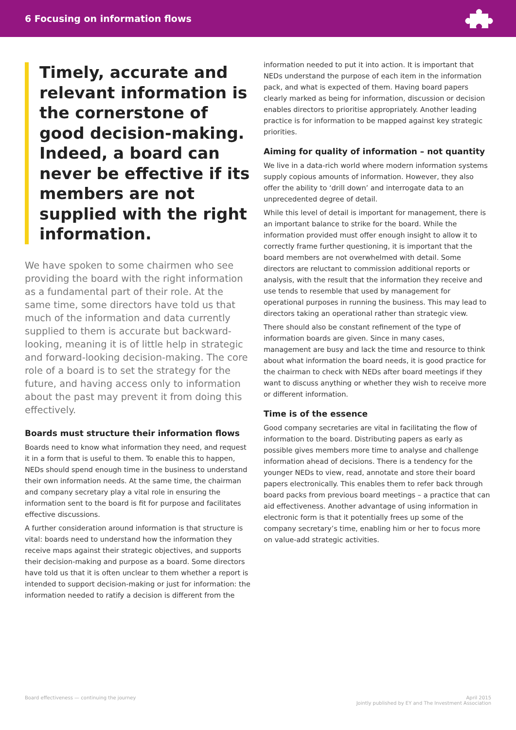6 Focusing on information flows
Timely, accurate and relevant information is the cornerstone of good decision-making. Indeed, a board can never be effective if its members are not supplied with the right information.
We have spoken to some chairmen who see providing the board with the right information as a fundamental part of their role. At the same time, some directors have told us that much of the information and data currently supplied to them is accurate but backward-looking, meaning it is of little help in strategic and forward-looking decision-making. The core role of a board is to set the strategy for the future, and having access only to information about the past may prevent it from doing this effectively.
Boards must structure their information flows
Boards need to know what information they need, and request it in a form that is useful to them. To enable this to happen, NEDs should spend enough time in the business to understand their own information needs. At the same time, the chairman and company secretary play a vital role in ensuring the information sent to the board is fit for purpose and facilitates effective discussions.
A further consideration around information is that structure is vital: boards need to understand how the information they receive maps against their strategic objectives, and supports their decision-making and purpose as a board. Some directors have told us that it is often unclear to them whether a report is intended to support decision-making or just for information: the information needed to ratify a decision is different from the
information needed to put it into action. It is important that NEDs understand the purpose of each item in the information pack, and what is expected of them. Having board papers clearly marked as being for information, discussion or decision enables directors to prioritise appropriately. Another leading practice is for information to be mapped against key strategic priorities.
Aiming for quality of information – not quantity
We live in a data-rich world where modern information systems supply copious amounts of information. However, they also offer the ability to ‘drill down’ and interrogate data to an unprecedented degree of detail.
While this level of detail is important for management, there is an important balance to strike for the board. While the information provided must offer enough insight to allow it to correctly frame further questioning, it is important that the board members are not overwhelmed with detail. Some directors are reluctant to commission additional reports or analysis, with the result that the information they receive and use tends to resemble that used by management for operational purposes in running the business. This may lead to directors taking an operational rather than strategic view.
There should also be constant refinement of the type of information boards are given. Since in many cases, management are busy and lack the time and resource to think about what information the board needs, it is good practice for the chairman to check with NEDs after board meetings if they want to discuss anything or whether they wish to receive more or different information.
Time is of the essence
Good company secretaries are vital in facilitating the flow of information to the board. Distributing papers as early as possible gives members more time to analyse and challenge information ahead of decisions. There is a tendency for the younger NEDs to view, read, annotate and store their board papers electronically. This enables them to refer back through board packs from previous board meetings – a practice that can aid effectiveness. Another advantage of using information in electronic form is that it potentially frees up some of the company secretary’s time, enabling him or her to focus more on value-add strategic activities.
Board effectiveness — continuing the journey April 2015
Jointly published by EY and The Investment Association